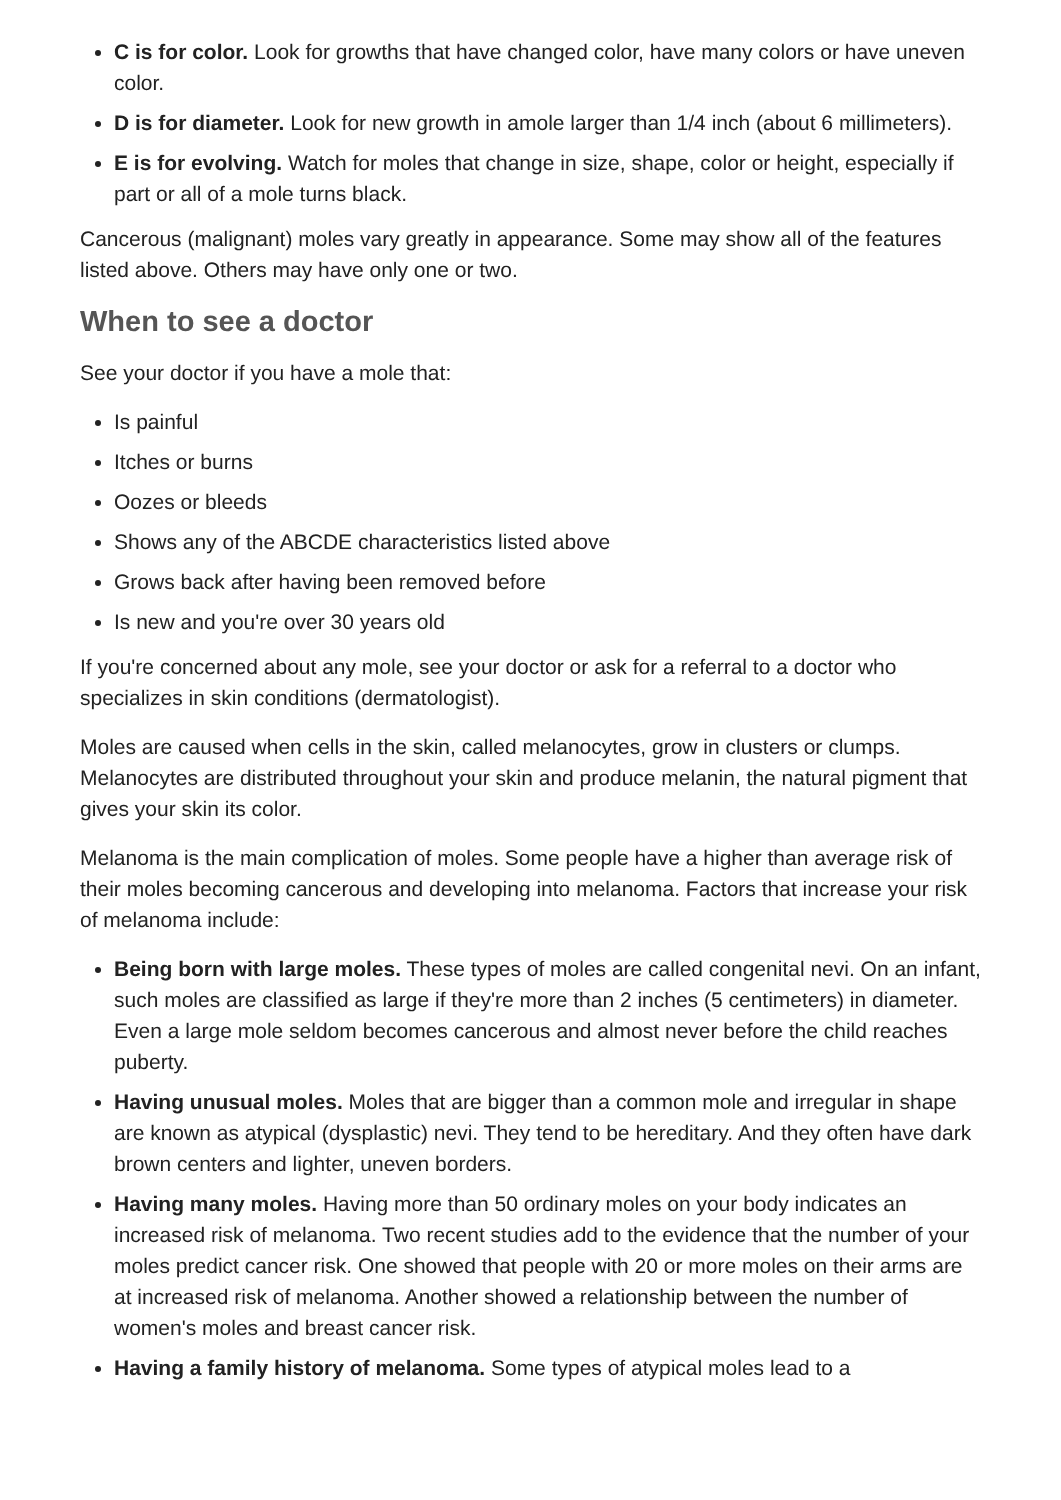C is for color. Look for growths that have changed color, have many colors or have uneven color.
D is for diameter. Look for new growth in amole larger than 1/4 inch (about 6 millimeters).
E is for evolving. Watch for moles that change in size, shape, color or height, especially if part or all of a mole turns black.
Cancerous (malignant) moles vary greatly in appearance. Some may show all of the features listed above. Others may have only one or two.
When to see a doctor
See your doctor if you have a mole that:
Is painful
Itches or burns
Oozes or bleeds
Shows any of the ABCDE characteristics listed above
Grows back after having been removed before
Is new and you're over 30 years old
If you're concerned about any mole, see your doctor or ask for a referral to a doctor who specializes in skin conditions (dermatologist).
Moles are caused when cells in the skin, called melanocytes, grow in clusters or clumps. Melanocytes are distributed throughout your skin and produce melanin, the natural pigment that gives your skin its color.
Melanoma is the main complication of moles. Some people have a higher than average risk of their moles becoming cancerous and developing into melanoma. Factors that increase your risk of melanoma include:
Being born with large moles. These types of moles are called congenital nevi. On an infant, such moles are classified as large if they're more than 2 inches (5 centimeters) in diameter. Even a large mole seldom becomes cancerous and almost never before the child reaches puberty.
Having unusual moles. Moles that are bigger than a common mole and irregular in shape are known as atypical (dysplastic) nevi. They tend to be hereditary. And they often have dark brown centers and lighter, uneven borders.
Having many moles. Having more than 50 ordinary moles on your body indicates an increased risk of melanoma. Two recent studies add to the evidence that the number of your moles predict cancer risk. One showed that people with 20 or more moles on their arms are at increased risk of melanoma. Another showed a relationship between the number of women's moles and breast cancer risk.
Having a family history of melanoma. Some types of atypical moles lead to a